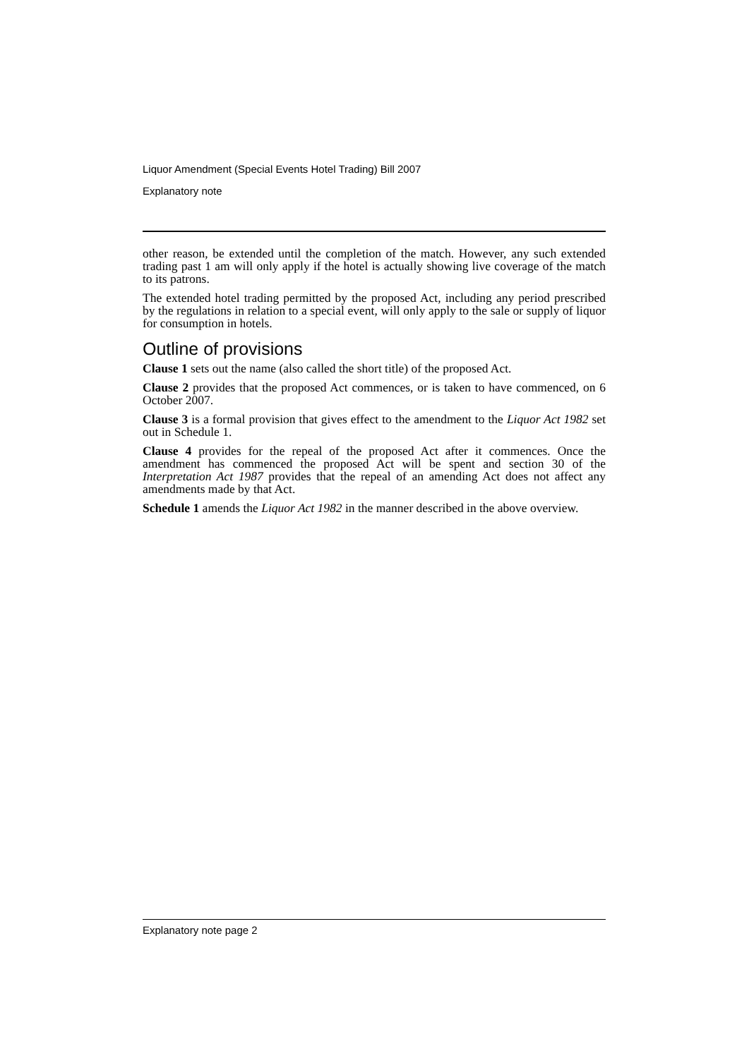Liquor Amendment (Special Events Hotel Trading) Bill 2007
Explanatory note
other reason, be extended until the completion of the match. However, any such extended trading past 1 am will only apply if the hotel is actually showing live coverage of the match to its patrons.
The extended hotel trading permitted by the proposed Act, including any period prescribed by the regulations in relation to a special event, will only apply to the sale or supply of liquor for consumption in hotels.
Outline of provisions
Clause 1 sets out the name (also called the short title) of the proposed Act.
Clause 2 provides that the proposed Act commences, or is taken to have commenced, on 6 October 2007.
Clause 3 is a formal provision that gives effect to the amendment to the Liquor Act 1982 set out in Schedule 1.
Clause 4 provides for the repeal of the proposed Act after it commences. Once the amendment has commenced the proposed Act will be spent and section 30 of the Interpretation Act 1987 provides that the repeal of an amending Act does not affect any amendments made by that Act.
Schedule 1 amends the Liquor Act 1982 in the manner described in the above overview.
Explanatory note page 2